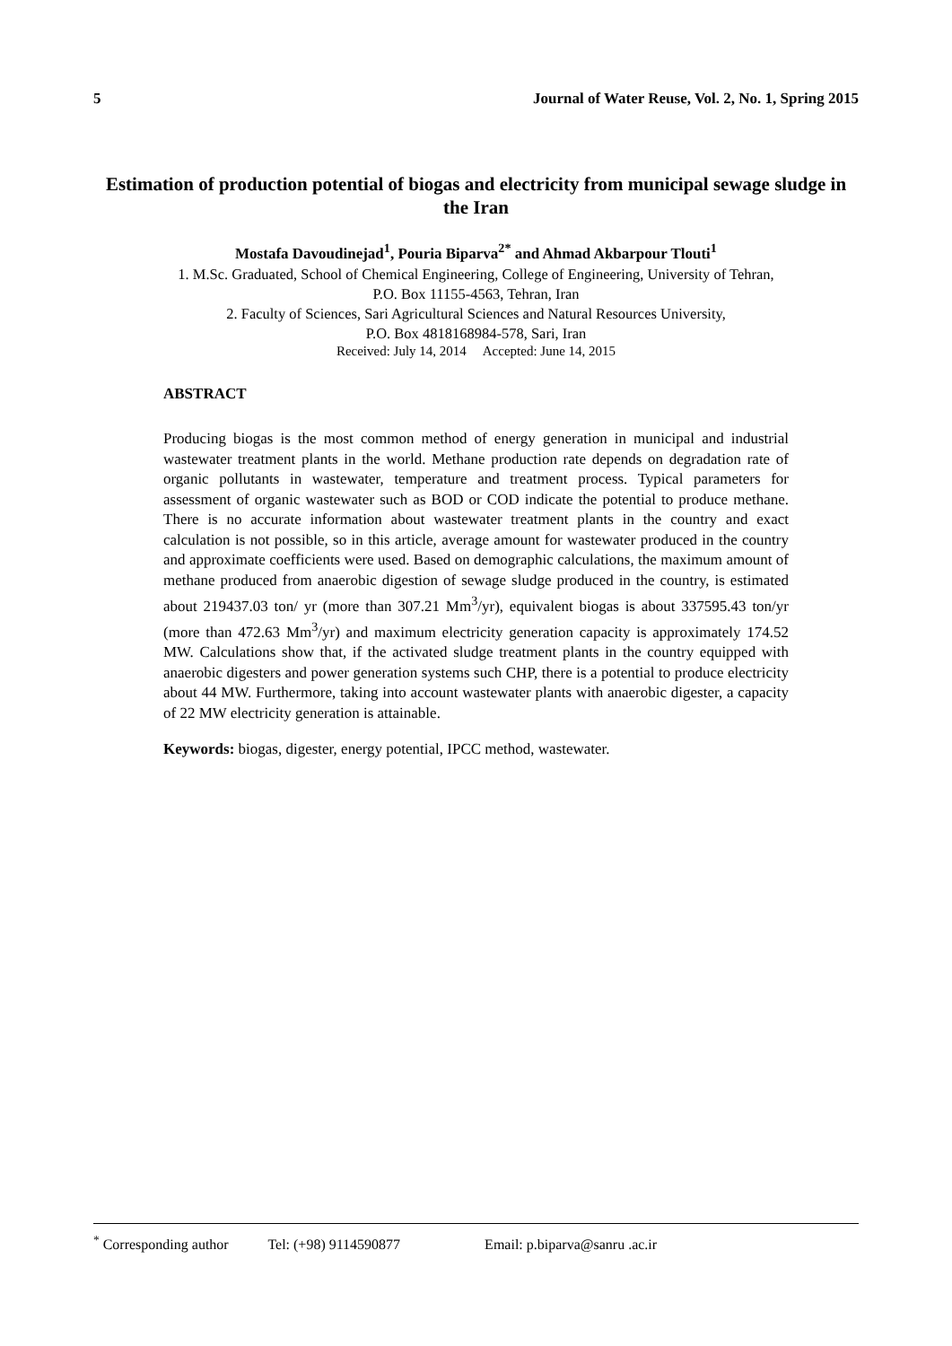5 Journal of Water Reuse, Vol. 2, No. 1, Spring 2015
Estimation of production potential of biogas and electricity from municipal sewage sludge in the Iran
Mostafa Davoudinejad<sup>1</sup>, Pouria Biparva<sup>2*</sup> and Ahmad Akbarpour Tlouti<sup>1</sup>
1. M.Sc. Graduated, School of Chemical Engineering, College of Engineering, University of Tehran,
P.O. Box 11155-4563, Tehran, Iran
2. Faculty of Sciences, Sari Agricultural Sciences and Natural Resources University,
P.O. Box 4818168984-578, Sari, Iran
Received: July 14, 2014 Accepted: June 14, 2015
ABSTRACT
Producing biogas is the most common method of energy generation in municipal and industrial wastewater treatment plants in the world. Methane production rate depends on degradation rate of organic pollutants in wastewater, temperature and treatment process. Typical parameters for assessment of organic wastewater such as BOD or COD indicate the potential to produce methane. There is no accurate information about wastewater treatment plants in the country and exact calculation is not possible, so in this article, average amount for wastewater produced in the country and approximate coefficients were used. Based on demographic calculations, the maximum amount of methane produced from anaerobic digestion of sewage sludge produced in the country, is estimated about 219437.03 ton/ yr (more than 307.21 Mm<sup>3</sup>/yr), equivalent biogas is about 337595.43 ton/yr (more than 472.63 Mm<sup>3</sup>/yr) and maximum electricity generation capacity is approximately 174.52 MW. Calculations show that, if the activated sludge treatment plants in the country equipped with anaerobic digesters and power generation systems such CHP, there is a potential to produce electricity about 44 MW. Furthermore, taking into account wastewater plants with anaerobic digester, a capacity of 22 MW electricity generation is attainable.
Keywords: biogas, digester, energy potential, IPCC method, wastewater.
<sup>*</sup> Corresponding author Tel: (+98) 9114590877 Email: p.biparva@sanru .ac.ir